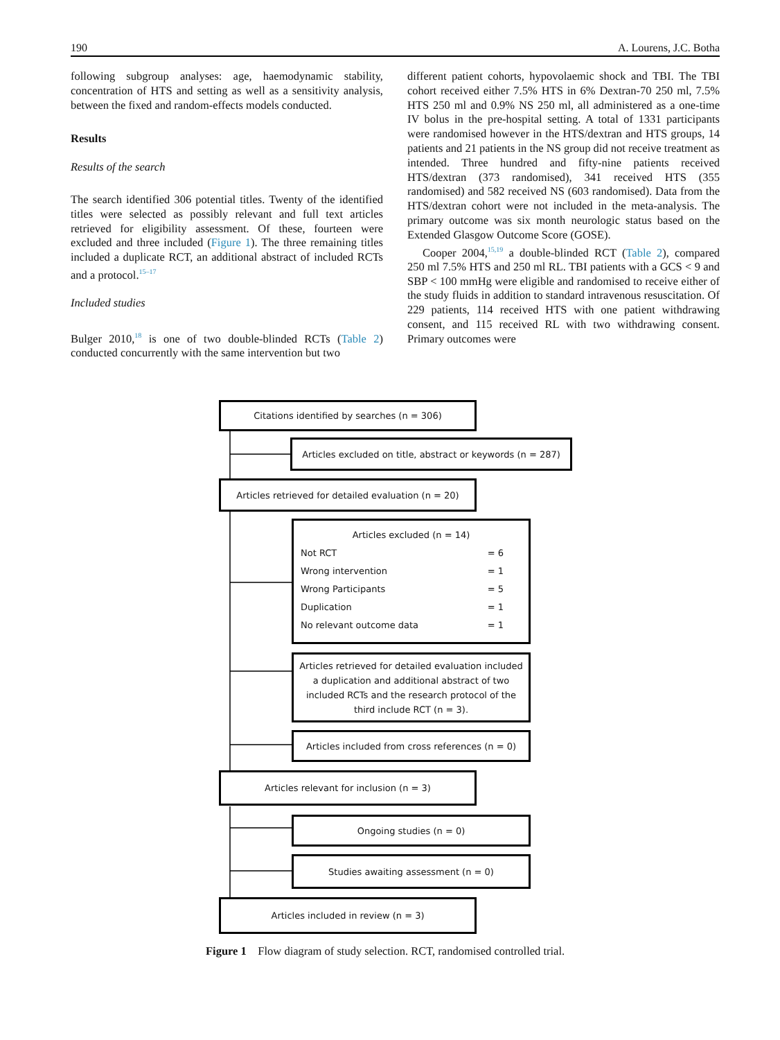190 A. Lourens, J.C. Botha
following subgroup analyses: age, haemodynamic stability, concentration of HTS and setting as well as a sensitivity analysis, between the fixed and random-effects models conducted.
Results
Results of the search
The search identified 306 potential titles. Twenty of the identified titles were selected as possibly relevant and full text articles retrieved for eligibility assessment. Of these, fourteen were excluded and three included (Figure 1). The three remaining titles included a duplicate RCT, an additional abstract of included RCTs and a protocol.<sup>15–17</sup>
Included studies
Bulger 2010,<sup>18</sup> is one of two double-blinded RCTs (Table 2) conducted concurrently with the same intervention but two
different patient cohorts, hypovolaemic shock and TBI. The TBI cohort received either 7.5% HTS in 6% Dextran-70 250 ml, 7.5% HTS 250 ml and 0.9% NS 250 ml, all administered as a one-time IV bolus in the pre-hospital setting. A total of 1331 participants were randomised however in the HTS/dextran and HTS groups, 14 patients and 21 patients in the NS group did not receive treatment as intended. Three hundred and fifty-nine patients received HTS/dextran (373 randomised), 341 received HTS (355 randomised) and 582 received NS (603 randomised). Data from the HTS/dextran cohort were not included in the meta-analysis. The primary outcome was six month neurologic status based on the Extended Glasgow Outcome Score (GOSE).
Cooper 2004,<sup>15,19</sup> a double-blinded RCT (Table 2), compared 250 ml 7.5% HTS and 250 ml RL. TBI patients with a GCS < 9 and SBP < 100 mmHg were eligible and randomised to receive either of the study fluids in addition to standard intravenous resuscitation. Of 229 patients, 114 received HTS with one patient withdrawing consent, and 115 received RL with two withdrawing consent. Primary outcomes were
Citations identified by searches (n = 306)
Articles excluded on title, abstract or keywords (n = 287)
Articles retrieved for detailed evaluation (n = 20)
Articles excluded (n = 14)
Not RCT = 6
Wrong intervention = 1
Wrong Participants = 5
Duplication = 1
No relevant outcome data = 1
Articles retrieved for detailed evaluation included a duplication and additional abstract of two included RCTs and the research protocol of the third include RCT (n = 3).
Articles included from cross references (n = 0)
Articles relevant for inclusion (n = 3)
Ongoing studies (n = 0)
Studies awaiting assessment (n = 0)
Articles included in review (n = 3)
Figure 1 Flow diagram of study selection. RCT, randomised controlled trial.